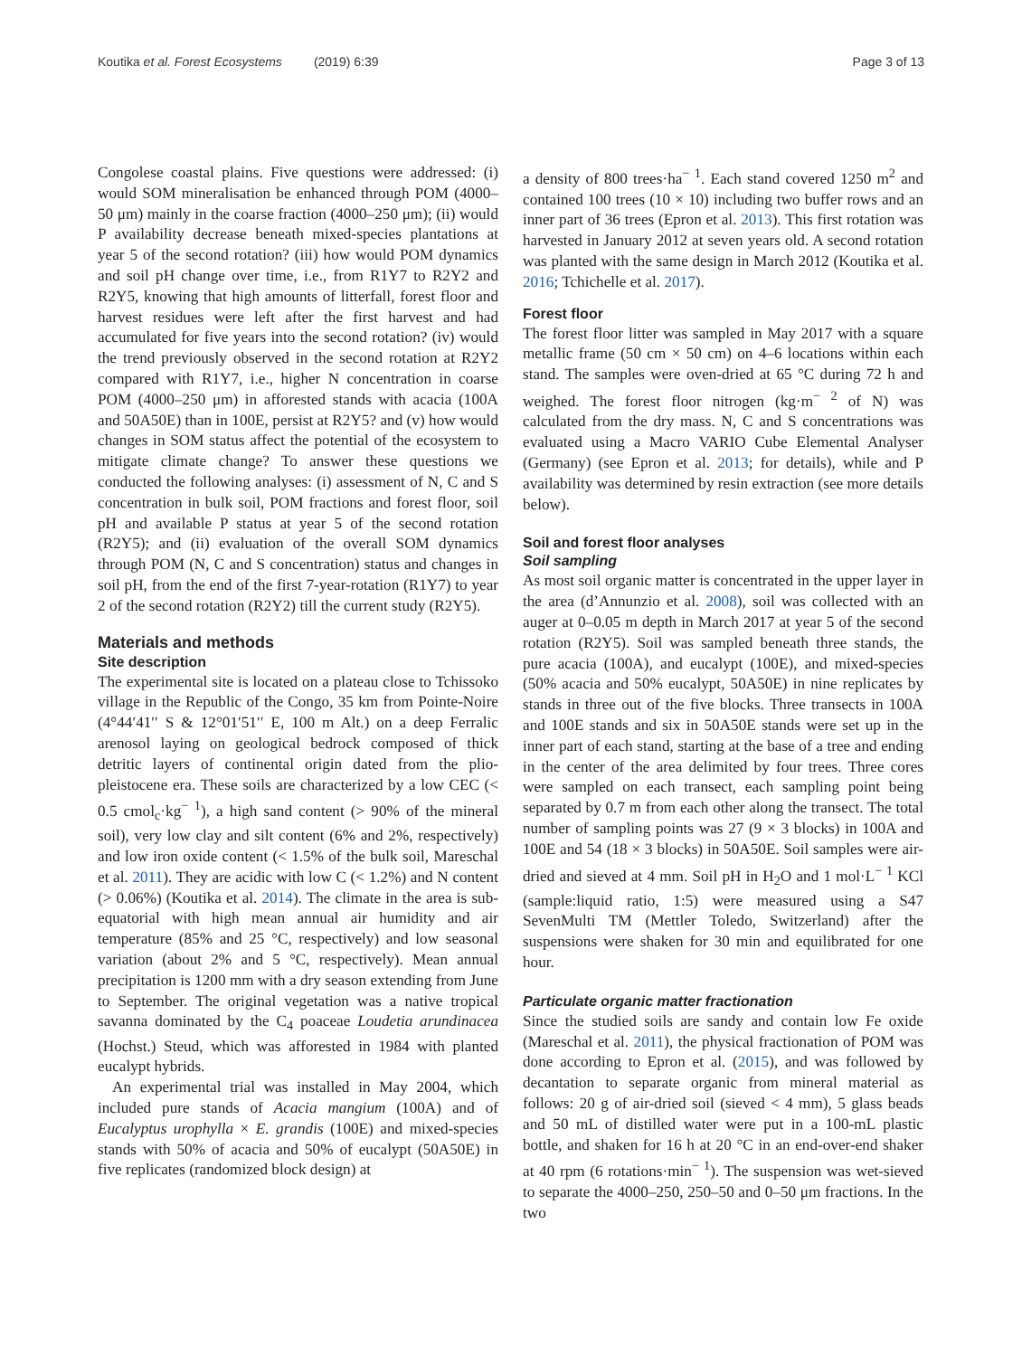Koutika et al. Forest Ecosystems (2019) 6:39 Page 3 of 13
Congolese coastal plains. Five questions were addressed: (i) would SOM mineralisation be enhanced through POM (4000–50 μm) mainly in the coarse fraction (4000–250 μm); (ii) would P availability decrease beneath mixed-species plantations at year 5 of the second rotation? (iii) how would POM dynamics and soil pH change over time, i.e., from R1Y7 to R2Y2 and R2Y5, knowing that high amounts of litterfall, forest floor and harvest residues were left after the first harvest and had accumulated for five years into the second rotation? (iv) would the trend previously observed in the second rotation at R2Y2 compared with R1Y7, i.e., higher N concentration in coarse POM (4000–250 μm) in afforested stands with acacia (100A and 50A50E) than in 100E, persist at R2Y5? and (v) how would changes in SOM status affect the potential of the ecosystem to mitigate climate change? To answer these questions we conducted the following analyses: (i) assessment of N, C and S concentration in bulk soil, POM fractions and forest floor, soil pH and available P status at year 5 of the second rotation (R2Y5); and (ii) evaluation of the overall SOM dynamics through POM (N, C and S concentration) status and changes in soil pH, from the end of the first 7-year-rotation (R1Y7) to year 2 of the second rotation (R2Y2) till the current study (R2Y5).
Materials and methods
Site description
The experimental site is located on a plateau close to Tchissoko village in the Republic of the Congo, 35 km from Pointe-Noire (4°44′41′′ S & 12°01′51′′ E, 100 m Alt.) on a deep Ferralic arenosol laying on geological bedrock composed of thick detritic layers of continental origin dated from the plio-pleistocene era. These soils are characterized by a low CEC (< 0.5 cmol<sub>c</sub>·kg<sup>− 1</sup>), a high sand content (> 90% of the mineral soil), very low clay and silt content (6% and 2%, respectively) and low iron oxide content (< 1.5% of the bulk soil, Mareschal et al. 2011). They are acidic with low C (< 1.2%) and N content (> 0.06%) (Koutika et al. 2014). The climate in the area is sub-equatorial with high mean annual air humidity and air temperature (85% and 25 °C, respectively) and low seasonal variation (about 2% and 5 °C, respectively). Mean annual precipitation is 1200 mm with a dry season extending from June to September. The original vegetation was a native tropical savanna dominated by the C<sub>4</sub> poaceae Loudetia arundinacea (Hochst.) Steud, which was afforested in 1984 with planted eucalypt hybrids.
An experimental trial was installed in May 2004, which included pure stands of Acacia mangium (100A) and of Eucalyptus urophylla × E. grandis (100E) and mixed-species stands with 50% of acacia and 50% of eucalypt (50A50E) in five replicates (randomized block design) at
a density of 800 trees·ha<sup>− 1</sup>. Each stand covered 1250 m<sup>2</sup> and contained 100 trees (10 × 10) including two buffer rows and an inner part of 36 trees (Epron et al. 2013). This first rotation was harvested in January 2012 at seven years old. A second rotation was planted with the same design in March 2012 (Koutika et al. 2016; Tchichelle et al. 2017).
Forest floor
The forest floor litter was sampled in May 2017 with a square metallic frame (50 cm × 50 cm) on 4–6 locations within each stand. The samples were oven-dried at 65 °C during 72 h and weighed. The forest floor nitrogen (kg·m<sup>− 2</sup> of N) was calculated from the dry mass. N, C and S concentrations was evaluated using a Macro VARIO Cube Elemental Analyser (Germany) (see Epron et al. 2013; for details), while and P availability was determined by resin extraction (see more details below).
Soil and forest floor analyses
Soil sampling
As most soil organic matter is concentrated in the upper layer in the area (d’Annunzio et al. 2008), soil was collected with an auger at 0–0.05 m depth in March 2017 at year 5 of the second rotation (R2Y5). Soil was sampled beneath three stands, the pure acacia (100A), and eucalypt (100E), and mixed-species (50% acacia and 50% eucalypt, 50A50E) in nine replicates by stands in three out of the five blocks. Three transects in 100A and 100E stands and six in 50A50E stands were set up in the inner part of each stand, starting at the base of a tree and ending in the center of the area delimited by four trees. Three cores were sampled on each transect, each sampling point being separated by 0.7 m from each other along the transect. The total number of sampling points was 27 (9 × 3 blocks) in 100A and 100E and 54 (18 × 3 blocks) in 50A50E. Soil samples were air-dried and sieved at 4 mm. Soil pH in H<sub>2</sub>O and 1 mol·L<sup>− 1</sup> KCl (sample:liquid ratio, 1:5) were measured using a S47 SevenMulti TM (Mettler Toledo, Switzerland) after the suspensions were shaken for 30 min and equilibrated for one hour.
Particulate organic matter fractionation
Since the studied soils are sandy and contain low Fe oxide (Mareschal et al. 2011), the physical fractionation of POM was done according to Epron et al. (2015), and was followed by decantation to separate organic from mineral material as follows: 20 g of air-dried soil (sieved < 4 mm), 5 glass beads and 50 mL of distilled water were put in a 100-mL plastic bottle, and shaken for 16 h at 20 °C in an end-over-end shaker at 40 rpm (6 rotations·min<sup>− 1</sup>). The suspension was wet-sieved to separate the 4000–250, 250–50 and 0–50 μm fractions. In the two